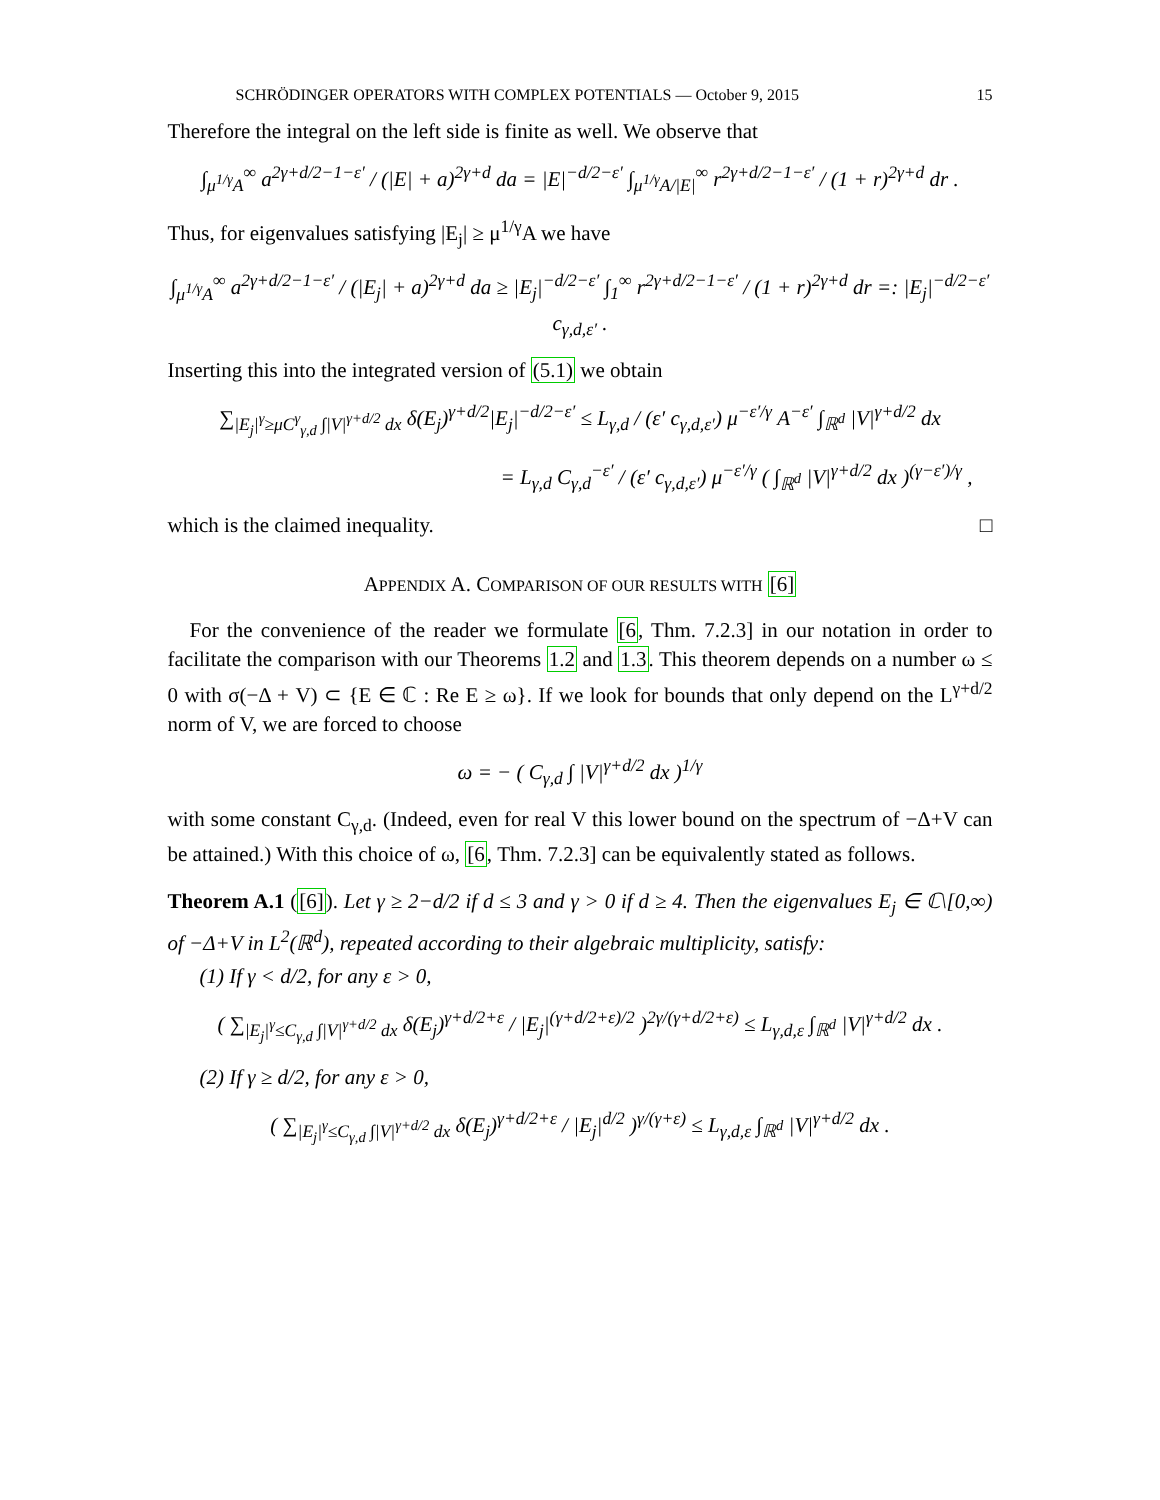SCHRÖDINGER OPERATORS WITH COMPLEX POTENTIALS — October 9, 2015 15
Therefore the integral on the left side is finite as well. We observe that
∫<sub>μ<sup>1/γ</sup>A</sub><sup>∞</sup> a<sup>2γ+d/2−1−ε′</sup> / (|E| + a)<sup>2γ+d</sup> da = |E|<sup>−d/2−ε′</sup> ∫<sub>μ<sup>1/γ</sup>A/|E|</sub><sup>∞</sup> r<sup>2γ+d/2−1−ε′</sup> / (1 + r)<sup>2γ+d</sup> dr .
Thus, for eigenvalues satisfying |E<sub>j</sub>| ≥ μ<sup>1/γ</sup>A we have
∫<sub>μ<sup>1/γ</sup>A</sub><sup>∞</sup> a<sup>2γ+d/2−1−ε′</sup> / (|E<sub>j</sub>| + a)<sup>2γ+d</sup> da ≥ |E<sub>j</sub>|<sup>−d/2−ε′</sup> ∫<sub>1</sub><sup>∞</sup> r<sup>2γ+d/2−1−ε′</sup> / (1 + r)<sup>2γ+d</sup> dr =: |E<sub>j</sub>|<sup>−d/2−ε′</sup> c<sub>γ,d,ε′</sub> .
Inserting this into the integrated version of (5.1) we obtain
∑<sub>|E<sub>j</sub>|<sup>γ</sup>≥μC<sup>γ</sup><sub>γ,d</sub> ∫|V|<sup>γ+d/2</sup> dx</sub> δ(E<sub>j</sub>)<sup>γ+d/2</sup>|E<sub>j</sub>|<sup>−d/2−ε′</sup> ≤ L<sub>γ,d</sub> / (ε′ c<sub>γ,d,ε′</sub>) μ<sup>−ε′/γ</sup> A<sup>−ε′</sup> ∫<sub>ℝ<sup>d</sup></sub> |V|<sup>γ+d/2</sup> dx
= L<sub>γ,d</sub> C<sub>γ,d</sub><sup>−ε′</sup> / (ε′ c<sub>γ,d,ε′</sub>) μ<sup>−ε′/γ</sup> ( ∫<sub>ℝ<sup>d</sup></sub> |V|<sup>γ+d/2</sup> dx )<sup>(γ−ε′)/γ</sup> ,
which is the claimed inequality. □
APPENDIX A. COMPARISON OF OUR RESULTS WITH [6]
For the convenience of the reader we formulate [6, Thm. 7.2.3] in our notation in order to facilitate the comparison with our Theorems 1.2 and 1.3. This theorem depends on a number ω ≤ 0 with σ(−Δ + V) ⊂ {E ∈ ℂ : Re E ≥ ω}. If we look for bounds that only depend on the L<sup>γ+d/2</sup> norm of V, we are forced to choose
ω = − ( C<sub>γ,d</sub> ∫ |V|<sup>γ+d/2</sup> dx )<sup>1/γ</sup>
with some constant C<sub>γ,d</sub>. (Indeed, even for real V this lower bound on the spectrum of −Δ+V can be attained.) With this choice of ω, [6, Thm. 7.2.3] can be equivalently stated as follows.
Theorem A.1 ([6]). Let γ ≥ 2−d/2 if d ≤ 3 and γ > 0 if d ≥ 4. Then the eigenvalues E<sub>j</sub> ∈ ℂ\[0,∞) of −Δ+V in L<sup>2</sup>(ℝ<sup>d</sup>), repeated according to their algebraic multiplicity, satisfy:
(1) If γ < d/2, for any ε > 0,
( ∑<sub>|E<sub>j</sub>|<sup>γ</sup>≤C<sub>γ,d</sub> ∫|V|<sup>γ+d/2</sup> dx</sub> δ(E<sub>j</sub>)<sup>γ+d/2+ε</sup> / |E<sub>j</sub>|<sup>(γ+d/2+ε)/2</sup> )<sup>2γ/(γ+d/2+ε)</sup> ≤ L<sub>γ,d,ε</sub> ∫<sub>ℝ<sup>d</sup></sub> |V|<sup>γ+d/2</sup> dx .
(2) If γ ≥ d/2, for any ε > 0,
( ∑<sub>|E<sub>j</sub>|<sup>γ</sup>≤C<sub>γ,d</sub> ∫|V|<sup>γ+d/2</sup> dx</sub> δ(E<sub>j</sub>)<sup>γ+d/2+ε</sup> / |E<sub>j</sub>|<sup>d/2</sup> )<sup>γ/(γ+ε)</sup> ≤ L<sub>γ,d,ε</sub> ∫<sub>ℝ<sup>d</sup></sub> |V|<sup>γ+d/2</sup> dx .